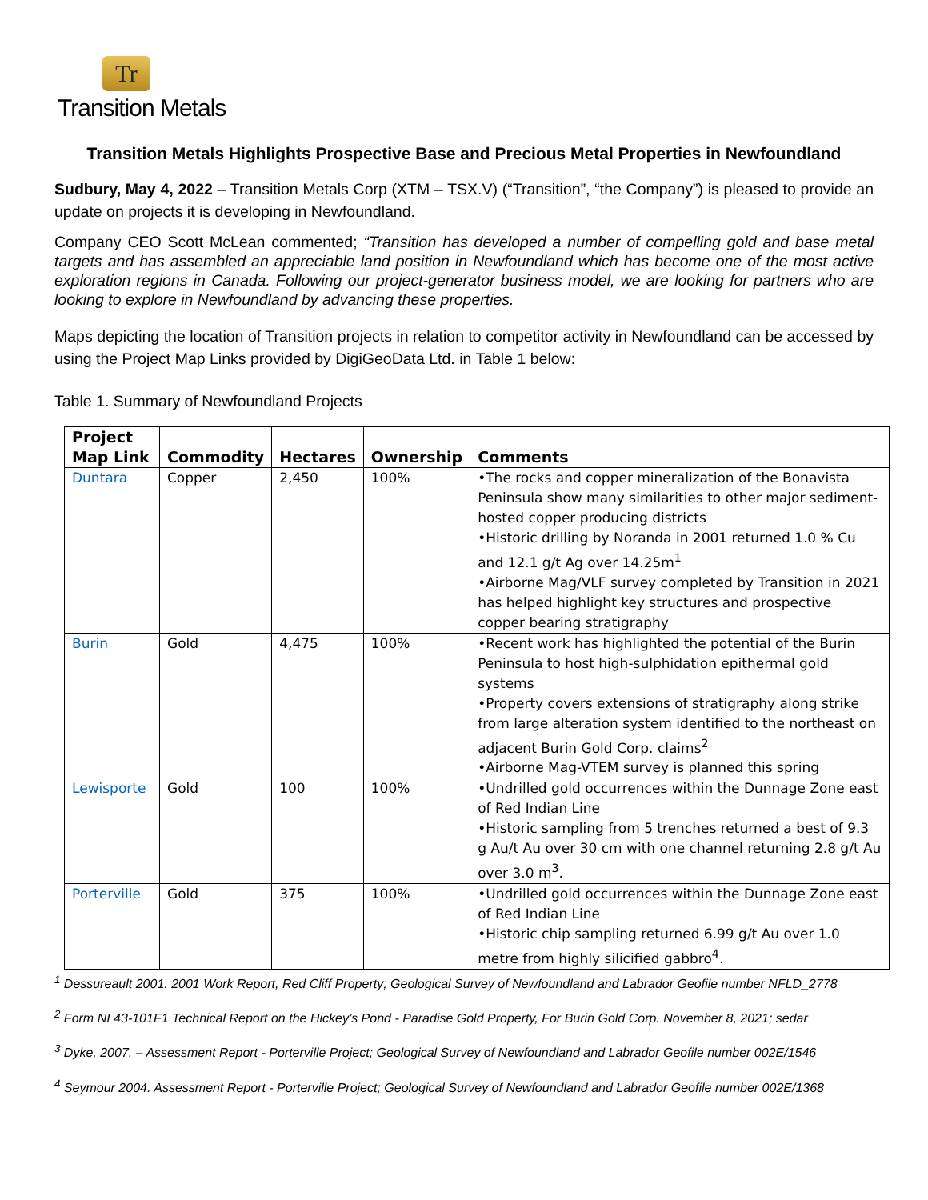Tr
Transition Metals
Transition Metals Highlights Prospective Base and Precious Metal Properties in Newfoundland
Sudbury, May 4, 2022 – Transition Metals Corp (XTM – TSX.V) (“Transition”, “the Company”) is pleased to provide an update on projects it is developing in Newfoundland.
Company CEO Scott McLean commented; “Transition has developed a number of compelling gold and base metal targets and has assembled an appreciable land position in Newfoundland which has become one of the most active exploration regions in Canada. Following our project-generator business model, we are looking for partners who are looking to explore in Newfoundland by advancing these properties.
Maps depicting the location of Transition projects in relation to competitor activity in Newfoundland can be accessed by using the Project Map Links provided by DigiGeoData Ltd. in Table 1 below:
Table 1. Summary of Newfoundland Projects
| Project Map Link | Commodity | Hectares | Ownership | Comments |
| --- | --- | --- | --- | --- |
| Duntara | Copper | 2,450 | 100% | •The rocks and copper mineralization of the Bonavista Peninsula show many similarities to other major sediment-hosted copper producing districts •Historic drilling by Noranda in 2001 returned 1.0 % Cu and 12.1 g/t Ag over 14.25m<sup>1</sup> •Airborne Mag/VLF survey completed by Transition in 2021 has helped highlight key structures and prospective copper bearing stratigraphy |
| Burin | Gold | 4,475 | 100% | •Recent work has highlighted the potential of the Burin Peninsula to host high-sulphidation epithermal gold systems •Property covers extensions of stratigraphy along strike from large alteration system identified to the northeast on adjacent Burin Gold Corp. claims<sup>2</sup> •Airborne Mag-VTEM survey is planned this spring |
| Lewisporte | Gold | 100 | 100% | •Undrilled gold occurrences within the Dunnage Zone east of Red Indian Line •Historic sampling from 5 trenches returned a best of 9.3 g Au/t Au over 30 cm with one channel returning 2.8 g/t Au over 3.0 m<sup>3</sup>. |
| Porterville | Gold | 375 | 100% | •Undrilled gold occurrences within the Dunnage Zone east of Red Indian Line •Historic chip sampling returned 6.99 g/t Au over 1.0 metre from highly silicified gabbro<sup>4</sup>. |
<sup>1</sup> Dessureault 2001. 2001 Work Report, Red Cliff Property; Geological Survey of Newfoundland and Labrador Geofile number NFLD_2778
<sup>2</sup> Form NI 43-101F1 Technical Report on the Hickey’s Pond - Paradise Gold Property, For Burin Gold Corp. November 8, 2021; sedar
<sup>3</sup> Dyke, 2007. – Assessment Report - Porterville Project; Geological Survey of Newfoundland and Labrador Geofile number 002E/1546
<sup>4</sup> Seymour 2004. Assessment Report - Porterville Project; Geological Survey of Newfoundland and Labrador Geofile number 002E/1368